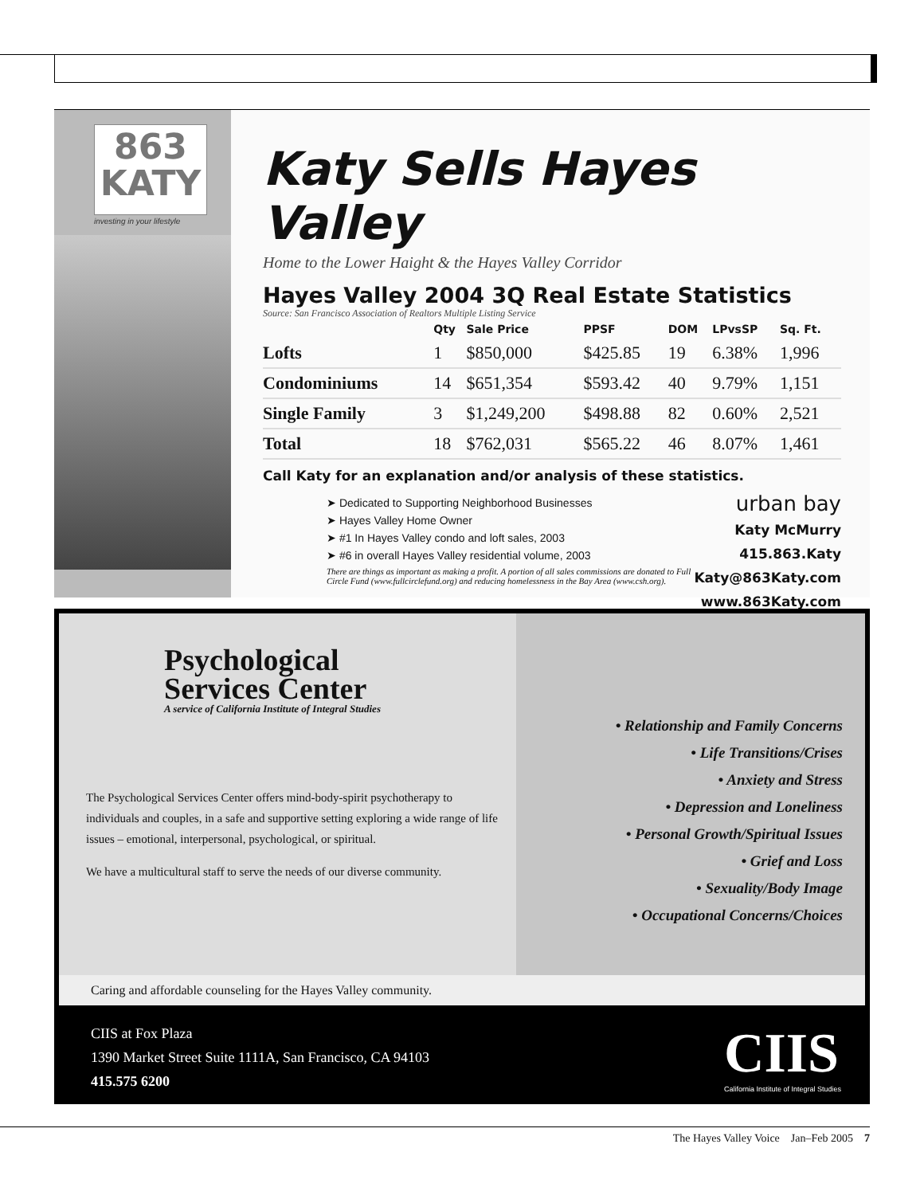863
KATY
investing in your lifestyle
Katy Sells Hayes Valley
Home to the Lower Haight & the Hayes Valley Corridor
Hayes Valley 2004 3Q Real Estate Statistics
Source: San Francisco Association of Realtors Multiple Listing Service
| | Qty | Sale Price | PPSF | DOM | LPvsSP | Sq. Ft. |
| --- | --- | --- | --- | --- | --- | --- |
| Lofts | 1 | $850,000 | $425.85 | 19 | 6.38% | 1,996 |
| Condominiums | 14 | $651,354 | $593.42 | 40 | 9.79% | 1,151 |
| Single Family | 3 | $1,249,200 | $498.88 | 82 | 0.60% | 2,521 |
| Total | 18 | $762,031 | $565.22 | 46 | 8.07% | 1,461 |
Call Katy for an explanation and/or analysis of these statistics.
➤ Dedicated to Supporting Neighborhood Businesses
➤ Hayes Valley Home Owner
➤ #1 In Hayes Valley condo and loft sales, 2003
➤ #6 in overall Hayes Valley residential volume, 2003
There are things as important as making a profit. A portion of all sales commissions are donated to Full Circle Fund (www.fullcirclefund.org) and reducing homelessness in the Bay Area (www.csh.org).
urban bay
Katy McMurry
415.863.Katy
Katy@863Katy.com
www.863Katy.com
Psychological
Services Center
A service of California Institute of Integral Studies
The Psychological Services Center offers mind-body-spirit psychotherapy to individuals and couples, in a safe and supportive setting exploring a wide range of life issues – emotional, interpersonal, psychological, or spiritual.
We have a multicultural staff to serve the needs of our diverse community.
• Relationship and Family Concerns
• Life Transitions/Crises
• Anxiety and Stress
• Depression and Loneliness
• Personal Growth/Spiritual Issues
• Grief and Loss
• Sexuality/Body Image
• Occupational Concerns/Choices
Caring and affordable counseling for the Hayes Valley community.
CIIS at Fox Plaza
1390 Market Street Suite 1111A, San Francisco, CA 94103
415.575 6200
CIIS
California Institute of Integral Studies
The Hayes Valley Voice Jan–Feb 2005 7